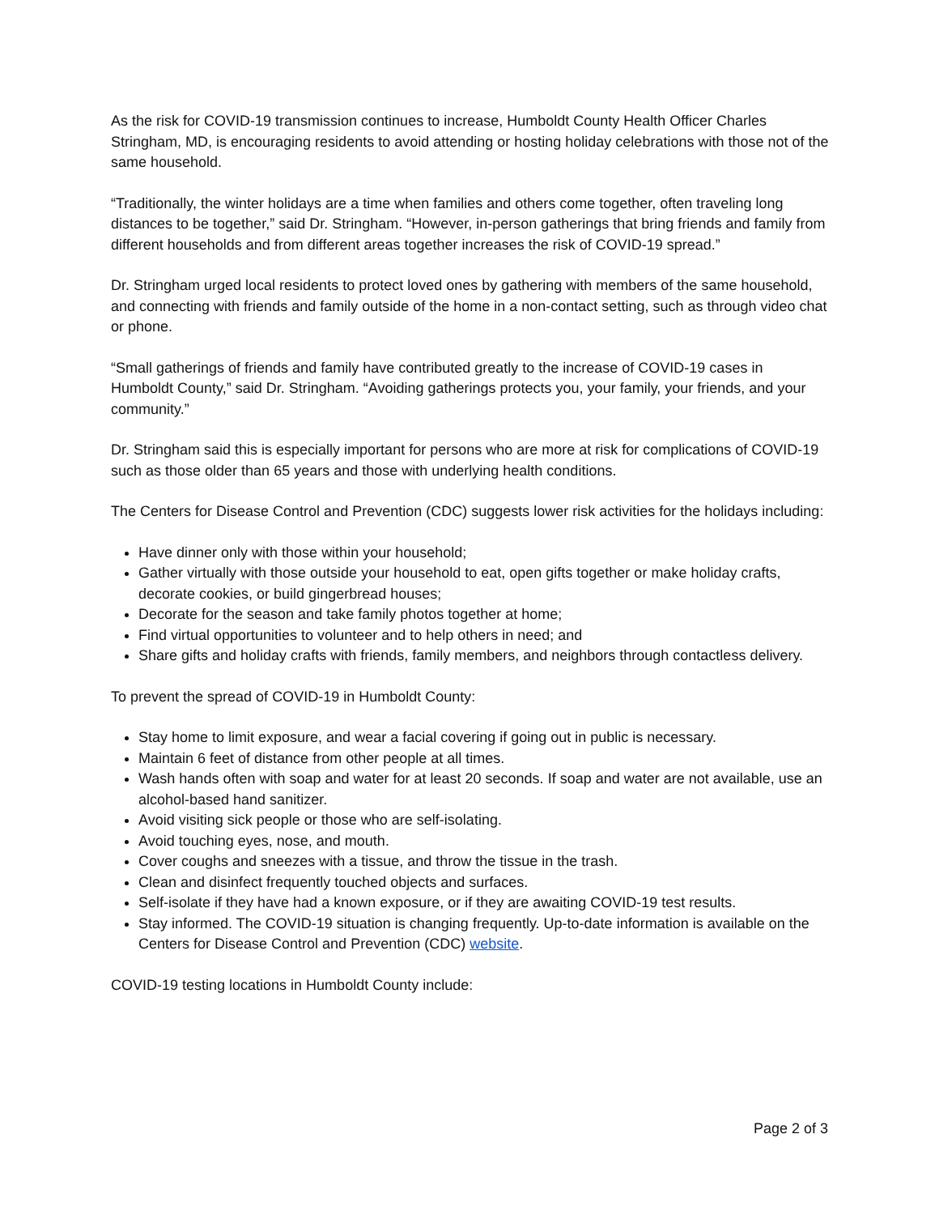As the risk for COVID-19 transmission continues to increase, Humboldt County Health Officer Charles Stringham, MD, is encouraging residents to avoid attending or hosting holiday celebrations with those not of the same household.
“Traditionally, the winter holidays are a time when families and others come together, often traveling long distances to be together,” said Dr. Stringham. “However, in-person gatherings that bring friends and family from different households and from different areas together increases the risk of COVID-19 spread.”
Dr. Stringham urged local residents to protect loved ones by gathering with members of the same household, and connecting with friends and family outside of the home in a non-contact setting, such as through video chat or phone.
“Small gatherings of friends and family have contributed greatly to the increase of COVID-19 cases in Humboldt County,” said Dr. Stringham. “Avoiding gatherings protects you, your family, your friends, and your community.”
Dr. Stringham said this is especially important for persons who are more at risk for complications of COVID-19 such as those older than 65 years and those with underlying health conditions.
The Centers for Disease Control and Prevention (CDC) suggests lower risk activities for the holidays including:
Have dinner only with those within your household;
Gather virtually with those outside your household to eat, open gifts together or make holiday crafts, decorate cookies, or build gingerbread houses;
Decorate for the season and take family photos together at home;
Find virtual opportunities to volunteer and to help others in need; and
Share gifts and holiday crafts with friends, family members, and neighbors through contactless delivery.
To prevent the spread of COVID-19 in Humboldt County:
Stay home to limit exposure, and wear a facial covering if going out in public is necessary.
Maintain 6 feet of distance from other people at all times.
Wash hands often with soap and water for at least 20 seconds. If soap and water are not available, use an alcohol-based hand sanitizer.
Avoid visiting sick people or those who are self-isolating.
Avoid touching eyes, nose, and mouth.
Cover coughs and sneezes with a tissue, and throw the tissue in the trash.
Clean and disinfect frequently touched objects and surfaces.
Self-isolate if they have had a known exposure, or if they are awaiting COVID-19 test results.
Stay informed. The COVID-19 situation is changing frequently. Up-to-date information is available on the Centers for Disease Control and Prevention (CDC) website.
COVID-19 testing locations in Humboldt County include:
Page 2 of 3